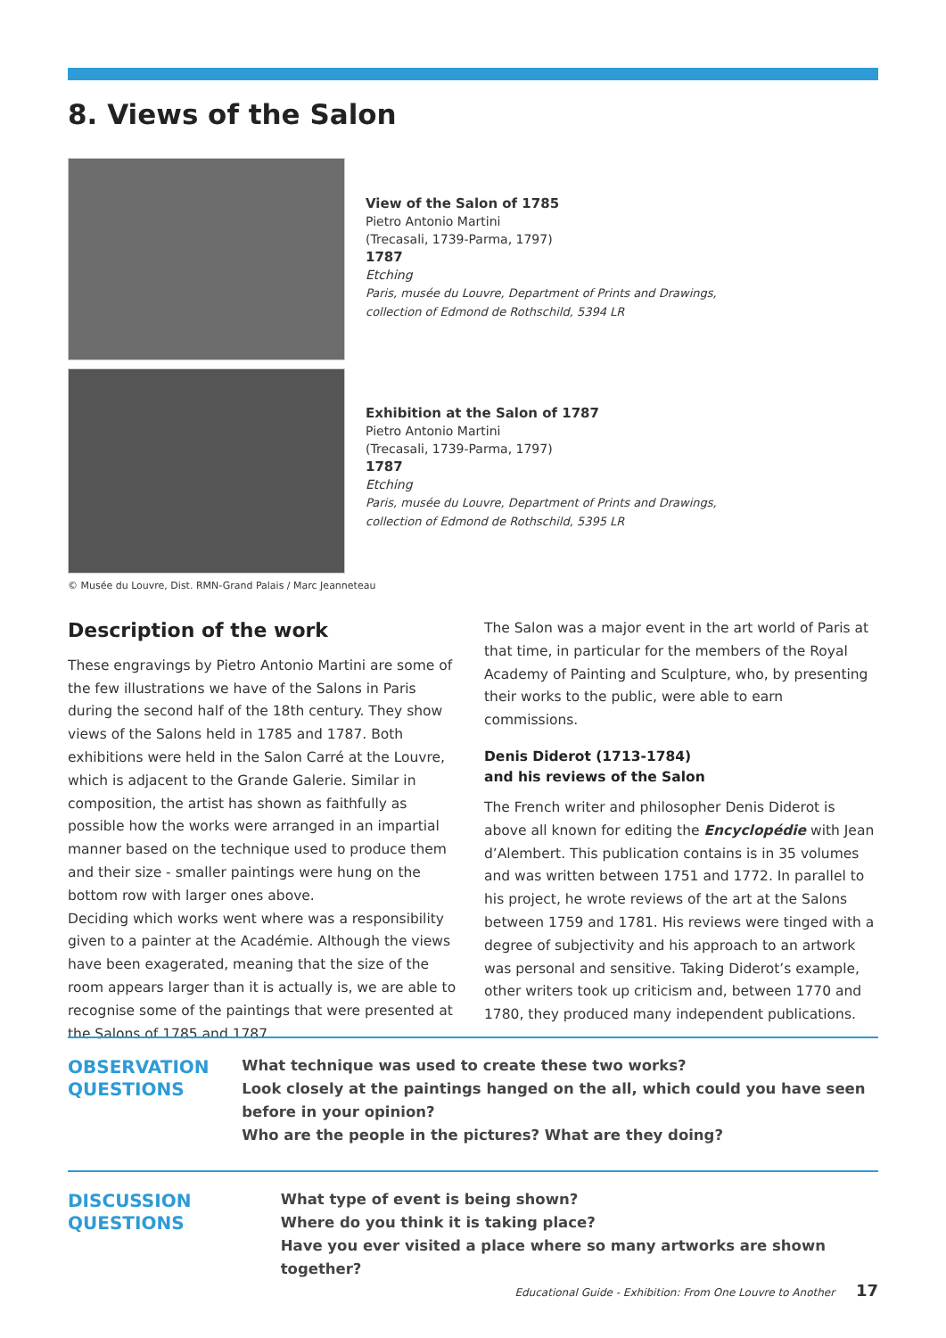8. Views of the Salon
View of the Salon of 1785
Pietro Antonio Martini
(Trecasali, 1739-Parma, 1797)
1787
Etching
Paris, musée du Louvre, Department of Prints and Drawings,
collection of Edmond de Rothschild, 5394 LR
Exhibition at the Salon of 1787
Pietro Antonio Martini
(Trecasali, 1739-Parma, 1797)
1787
Etching
Paris, musée du Louvre, Department of Prints and Drawings,
collection of Edmond de Rothschild, 5395 LR
© Musée du Louvre, Dist. RMN-Grand Palais / Marc Jeanneteau
Description of the work
These engravings by Pietro Antonio Martini are some of the few illustrations we have of the Salons in Paris during the second half of the 18th century. They show views of the Salons held in 1785 and 1787. Both exhibitions were held in the Salon Carré at the Louvre, which is adjacent to the Grande Galerie. Similar in composition, the artist has shown as faithfully as possible how the works were arranged in an impartial manner based on the technique used to produce them and their size - smaller paintings were hung on the bottom row with larger ones above.
Deciding which works went where was a responsibility given to a painter at the Académie. Although the views have been exagerated, meaning that the size of the room appears larger than it is actually is, we are able to recognise some of the paintings that were presented at the Salons of 1785 and 1787.
The Salon was a major event in the art world of Paris at that time, in particular for the members of the Royal Academy of Painting and Sculpture, who, by presenting their works to the public, were able to earn commissions.
Denis Diderot (1713-1784)
and his reviews of the Salon
The French writer and philosopher Denis Diderot is above all known for editing the Encyclopédie with Jean d’Alembert. This publication contains is in 35 volumes and was written between 1751 and 1772. In parallel to his project, he wrote reviews of the art at the Salons between 1759 and 1781. His reviews were tinged with a degree of subjectivity and his approach to an artwork was personal and sensitive. Taking Diderot’s example, other writers took up criticism and, between 1770 and 1780, they produced many independent publications.
OBSERVATION
QUESTIONS
What technique was used to create these two works?
Look closely at the paintings hanged on the all, which could you have seen before in your opinion?
Who are the people in the pictures? What are they doing?
DISCUSSION
QUESTIONS
What type of event is being shown?
Where do you think it is taking place?
Have you ever visited a place where so many artworks are shown together?
Educational Guide - Exhibition: From One Louvre to Another 17